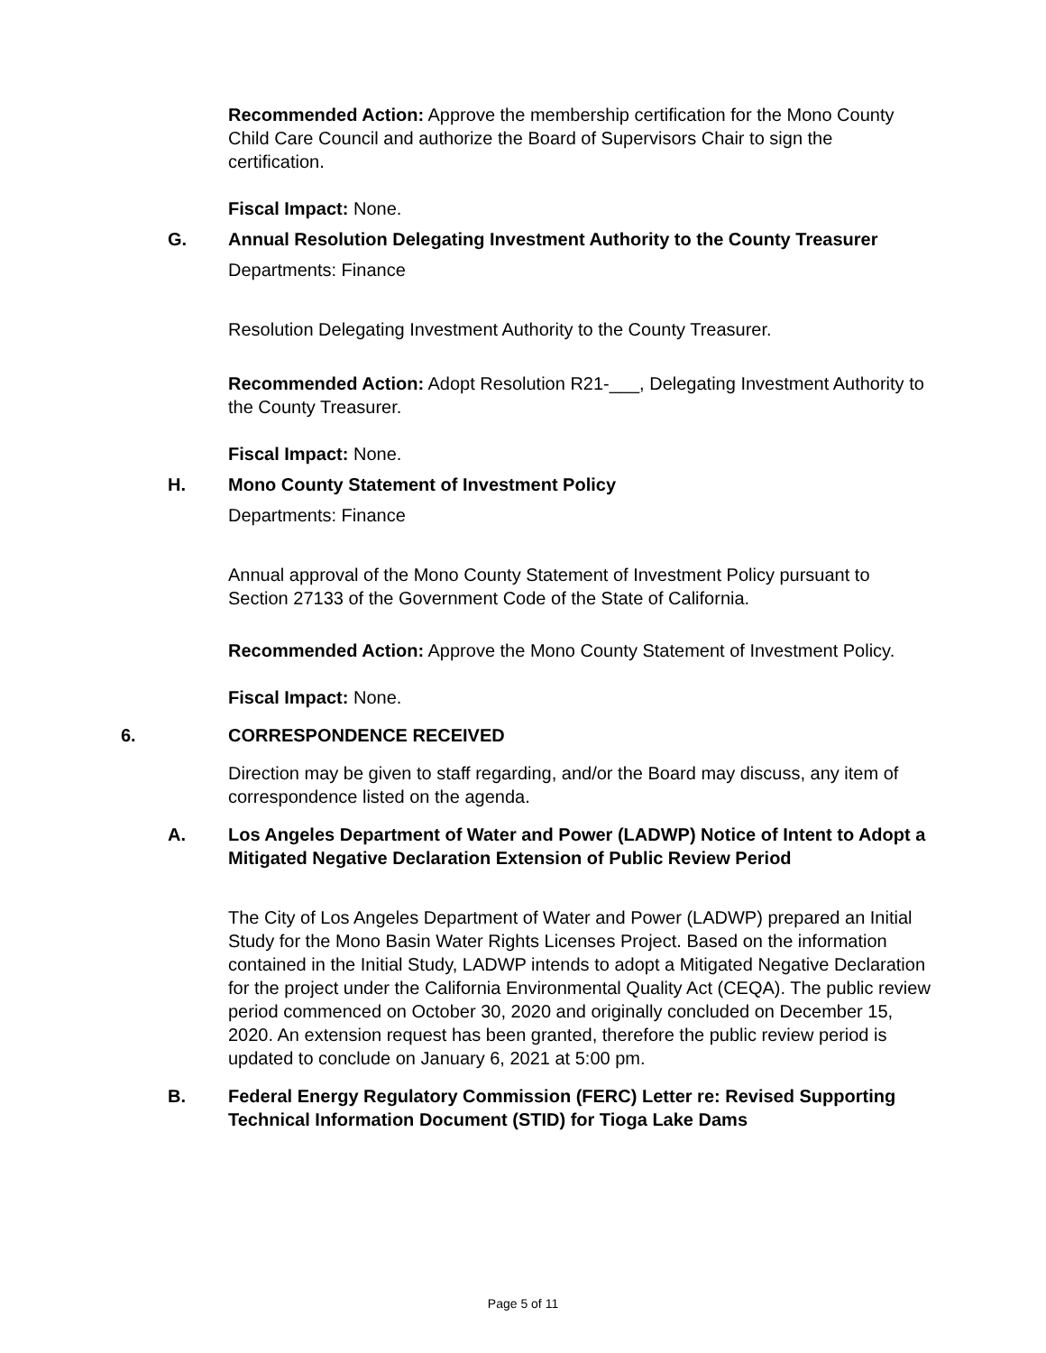Recommended Action: Approve the membership certification for the Mono County Child Care Council and authorize the Board of Supervisors Chair to sign the certification.
Fiscal Impact: None.
G. Annual Resolution Delegating Investment Authority to the County Treasurer
Departments: Finance
Resolution Delegating Investment Authority to the County Treasurer.
Recommended Action: Adopt Resolution R21-___, Delegating Investment Authority to the County Treasurer.
Fiscal Impact: None.
H. Mono County Statement of Investment Policy
Departments: Finance
Annual approval of the Mono County Statement of Investment Policy pursuant to Section 27133 of the Government Code of the State of California.
Recommended Action: Approve the Mono County Statement of Investment Policy.
Fiscal Impact: None.
6. CORRESPONDENCE RECEIVED
Direction may be given to staff regarding, and/or the Board may discuss, any item of correspondence listed on the agenda.
A. Los Angeles Department of Water and Power (LADWP) Notice of Intent to Adopt a Mitigated Negative Declaration Extension of Public Review Period
The City of Los Angeles Department of Water and Power (LADWP) prepared an Initial Study for the Mono Basin Water Rights Licenses Project. Based on the information contained in the Initial Study, LADWP intends to adopt a Mitigated Negative Declaration for the project under the California Environmental Quality Act (CEQA). The public review period commenced on October 30, 2020 and originally concluded on December 15, 2020. An extension request has been granted, therefore the public review period is updated to conclude on January 6, 2021 at 5:00 pm.
B. Federal Energy Regulatory Commission (FERC) Letter re: Revised Supporting Technical Information Document (STID) for Tioga Lake Dams
Page 5 of 11